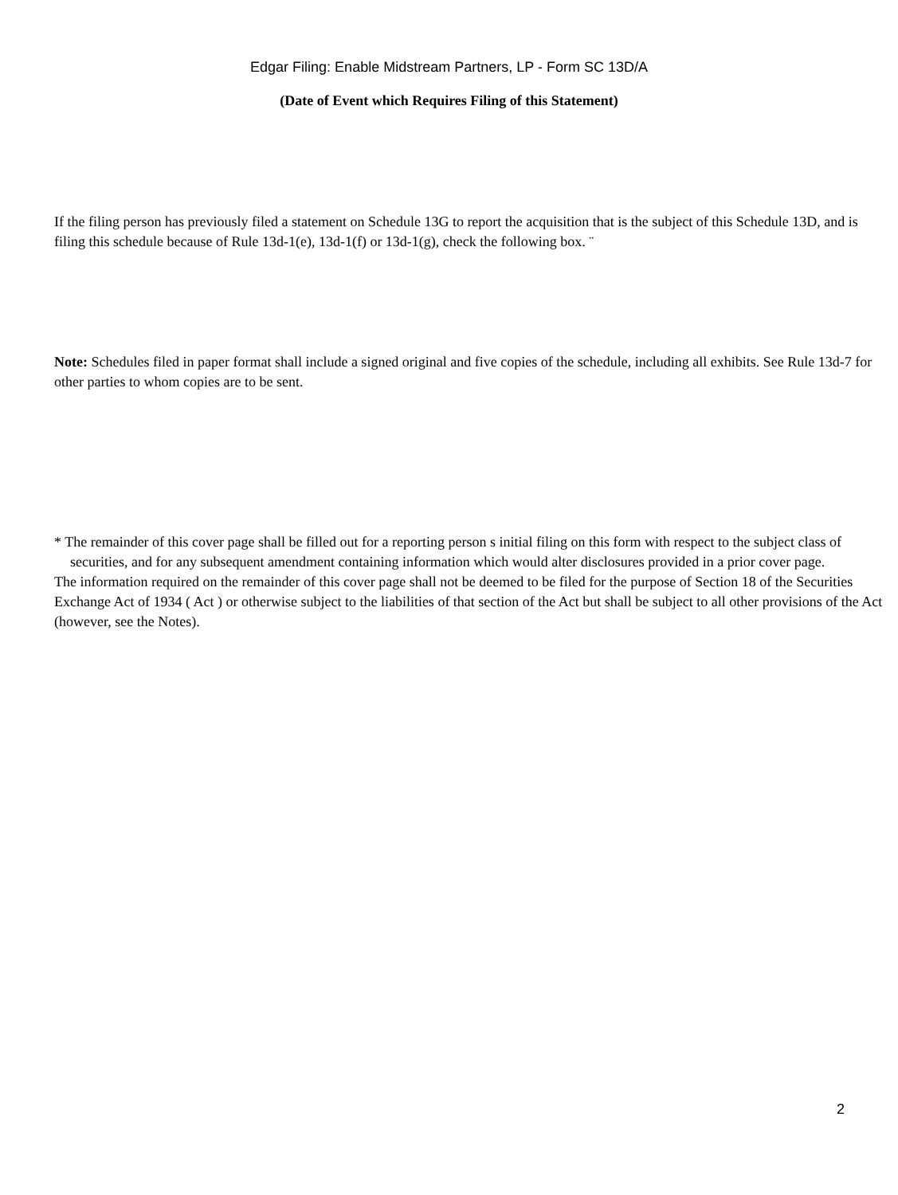Edgar Filing: Enable Midstream Partners, LP - Form SC 13D/A
(Date of Event which Requires Filing of this Statement)
If the filing person has previously filed a statement on Schedule 13G to report the acquisition that is the subject of this Schedule 13D, and is filing this schedule because of Rule 13d-1(e), 13d-1(f) or 13d-1(g), check the following box. ¨
Note: Schedules filed in paper format shall include a signed original and five copies of the schedule, including all exhibits. See Rule 13d-7 for other parties to whom copies are to be sent.
* The remainder of this cover page shall be filled out for a reporting person s initial filing on this form with respect to the subject class of securities, and for any subsequent amendment containing information which would alter disclosures provided in a prior cover page.
The information required on the remainder of this cover page shall not be deemed to be filed for the purpose of Section 18 of the Securities Exchange Act of 1934 ( Act ) or otherwise subject to the liabilities of that section of the Act but shall be subject to all other provisions of the Act (however, see the Notes).
2